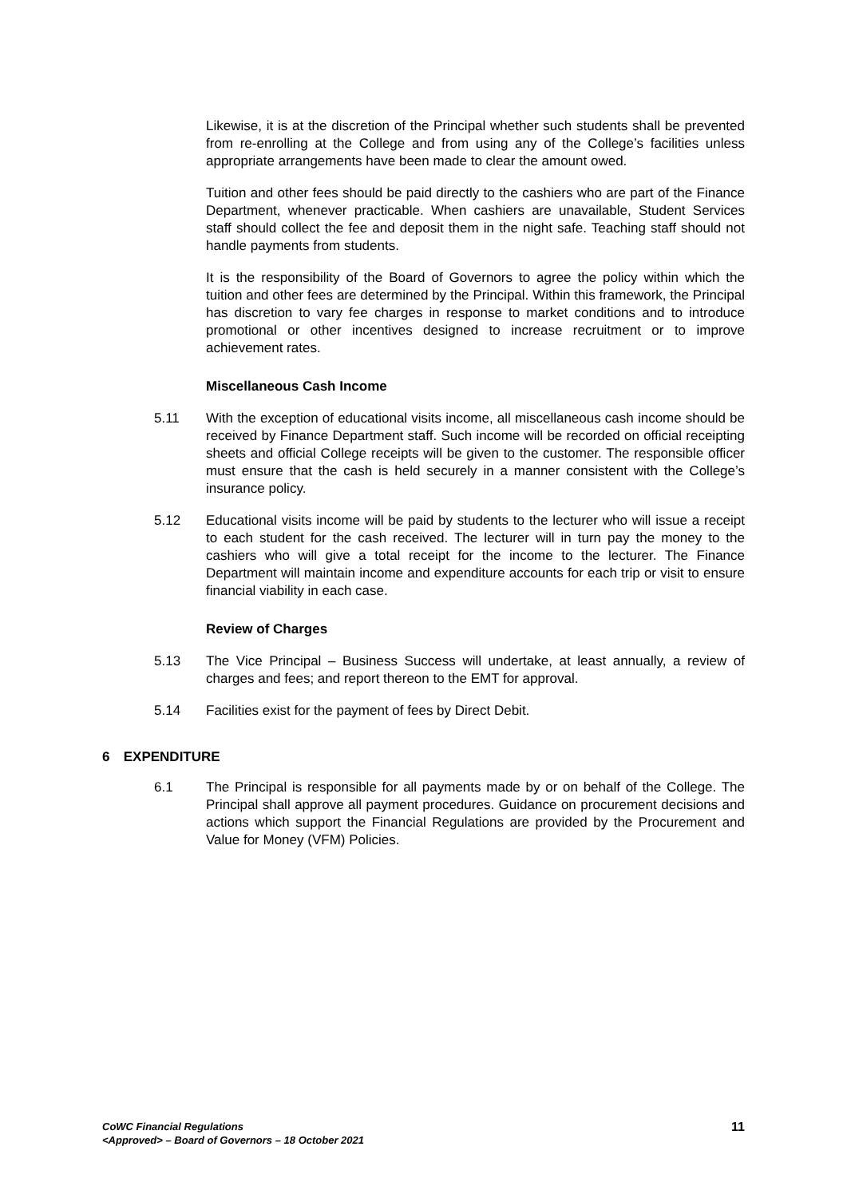Likewise, it is at the discretion of the Principal whether such students shall be prevented from re-enrolling at the College and from using any of the College’s facilities unless appropriate arrangements have been made to clear the amount owed.
Tuition and other fees should be paid directly to the cashiers who are part of the Finance Department, whenever practicable. When cashiers are unavailable, Student Services staff should collect the fee and deposit them in the night safe. Teaching staff should not handle payments from students.
It is the responsibility of the Board of Governors to agree the policy within which the tuition and other fees are determined by the Principal. Within this framework, the Principal has discretion to vary fee charges in response to market conditions and to introduce promotional or other incentives designed to increase recruitment or to improve achievement rates.
Miscellaneous Cash Income
5.11 With the exception of educational visits income, all miscellaneous cash income should be received by Finance Department staff. Such income will be recorded on official receipting sheets and official College receipts will be given to the customer. The responsible officer must ensure that the cash is held securely in a manner consistent with the College’s insurance policy.
5.12 Educational visits income will be paid by students to the lecturer who will issue a receipt to each student for the cash received. The lecturer will in turn pay the money to the cashiers who will give a total receipt for the income to the lecturer. The Finance Department will maintain income and expenditure accounts for each trip or visit to ensure financial viability in each case.
Review of Charges
5.13 The Vice Principal – Business Success will undertake, at least annually, a review of charges and fees; and report thereon to the EMT for approval.
5.14 Facilities exist for the payment of fees by Direct Debit.
6 EXPENDITURE
6.1 The Principal is responsible for all payments made by or on behalf of the College. The Principal shall approve all payment procedures. Guidance on procurement decisions and actions which support the Financial Regulations are provided by the Procurement and Value for Money (VFM) Policies.
CoWC Financial Regulations
<Approved> – Board of Governors – 18 October 2021
11